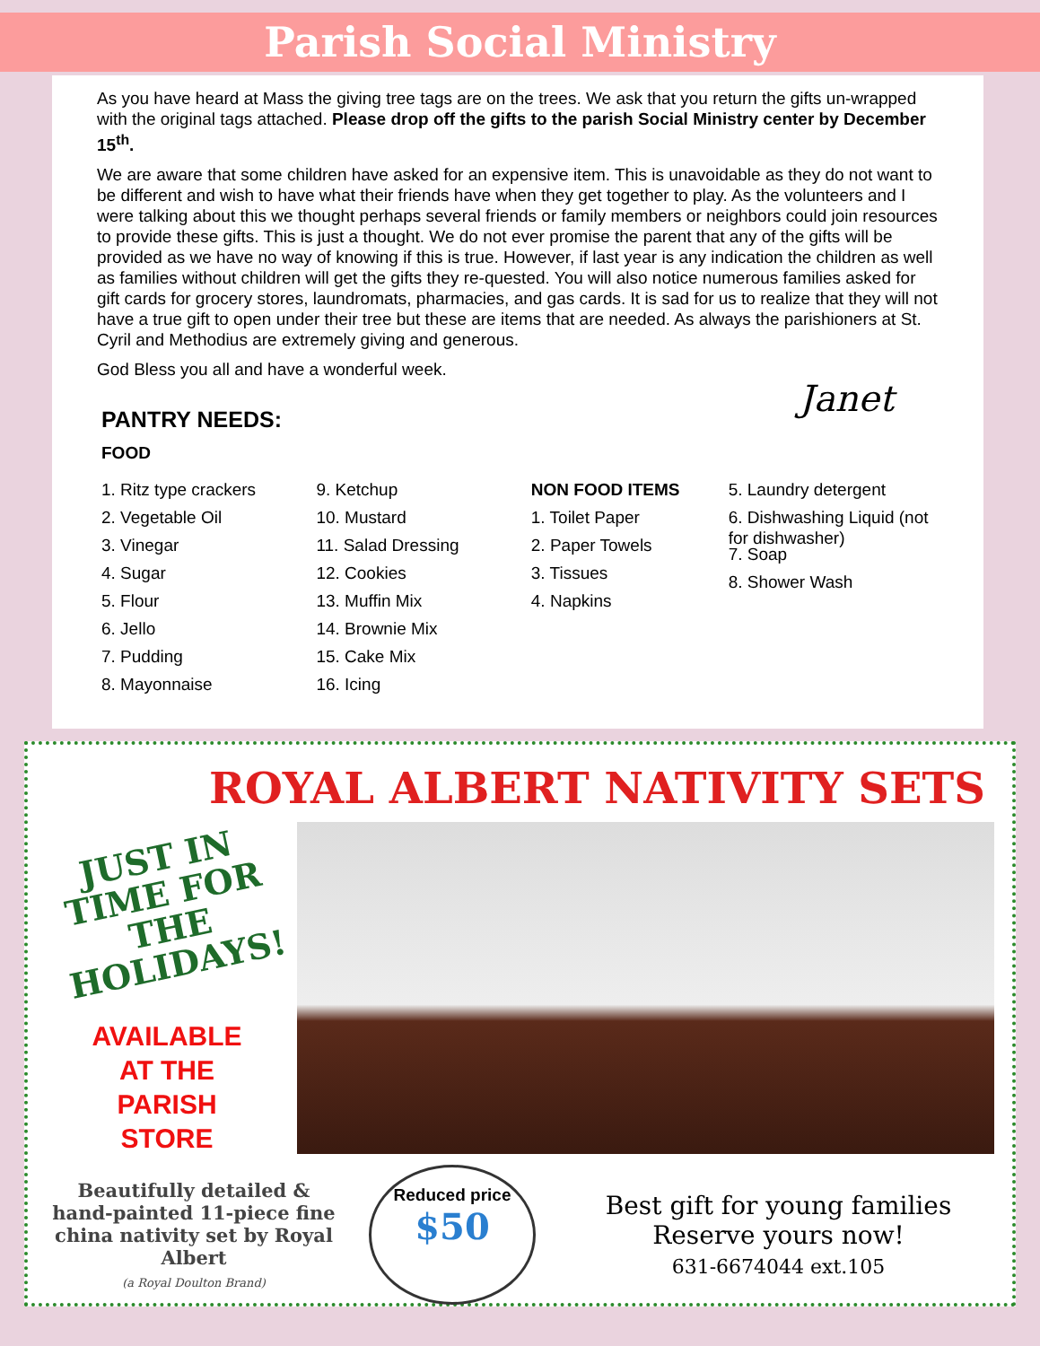Parish Social Ministry
As you have heard at Mass the giving tree tags are on the trees. We ask that you return the gifts un-wrapped with the original tags attached. Please drop off the gifts to the parish Social Ministry center by December 15<sup>th</sup>.
We are aware that some children have asked for an expensive item. This is unavoidable as they do not want to be different and wish to have what their friends have when they get together to play. As the volunteers and I were talking about this we thought perhaps several friends or family members or neighbors could join resources to provide these gifts. This is just a thought. We do not ever promise the parent that any of the gifts will be provided as we have no way of knowing if this is true. However, if last year is any indication the children as well as families without children will get the gifts they re-quested. You will also notice numerous families asked for gift cards for grocery stores, laundromats, pharmacies, and gas cards. It is sad for us to realize that they will not have a true gift to open under their tree but these are items that are needed. As always the parishioners at St. Cyril and Methodius are extremely giving and generous.
God Bless you all and have a wonderful week.
Janet
PANTRY NEEDS:
FOOD
1. Ritz type crackers
2. Vegetable Oil
3. Vinegar
4. Sugar
5. Flour
6. Jello
7. Pudding
8. Mayonnaise
9. Ketchup
10. Mustard
11. Salad Dressing
12. Cookies
13. Muffin Mix
14. Brownie Mix
15. Cake Mix
16. Icing
NON FOOD ITEMS
1. Toilet Paper
2. Paper Towels
3. Tissues
4. Napkins
5. Laundry detergent
6. Dishwashing Liquid (not for dishwasher)
7. Soap
8. Shower Wash
ROYAL ALBERT NATIVITY SETS
JUST IN TIME FOR THE HOLIDAYS!
AVAILABLE
AT THE
PARISH
STORE
Beautifully detailed & hand-painted 11-piece fine china nativity set by Royal Albert
(a Royal Doulton Brand)
Reduced price
$50
Best gift for young families
Reserve yours now!
631-6674044 ext.105